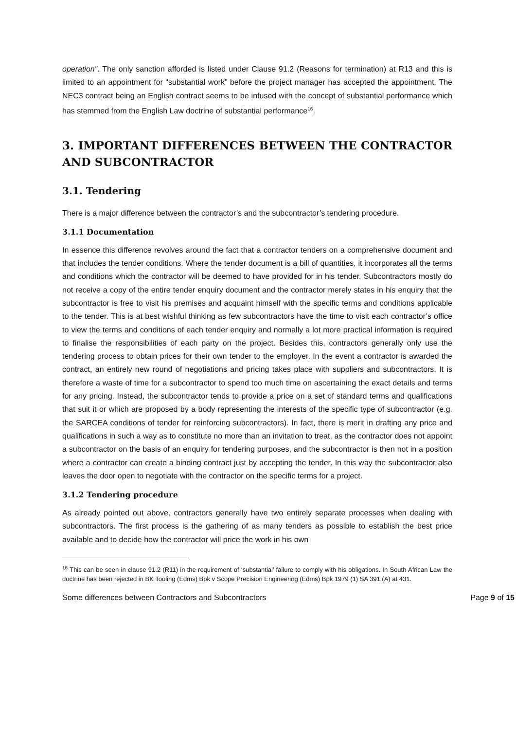operation”. The only sanction afforded is listed under Clause 91.2 (Reasons for termination) at R13 and this is limited to an appointment for “substantial work” before the project manager has accepted the appointment. The NEC3 contract being an English contract seems to be infused with the concept of substantial performance which has stemmed from the English Law doctrine of substantial performance<sup>16</sup>.
3. IMPORTANT DIFFERENCES BETWEEN THE CONTRACTOR AND SUBCONTRACTOR
3.1. Tendering
There is a major difference between the contractor’s and the subcontractor’s tendering procedure.
3.1.1 Documentation
In essence this difference revolves around the fact that a contractor tenders on a comprehensive document and that includes the tender conditions. Where the tender document is a bill of quantities, it incorporates all the terms and conditions which the contractor will be deemed to have provided for in his tender. Subcontractors mostly do not receive a copy of the entire tender enquiry document and the contractor merely states in his enquiry that the subcontractor is free to visit his premises and acquaint himself with the specific terms and conditions applicable to the tender. This is at best wishful thinking as few subcontractors have the time to visit each contractor’s office to view the terms and conditions of each tender enquiry and normally a lot more practical information is required to finalise the responsibilities of each party on the project. Besides this, contractors generally only use the tendering process to obtain prices for their own tender to the employer. In the event a contractor is awarded the contract, an entirely new round of negotiations and pricing takes place with suppliers and subcontractors. It is therefore a waste of time for a subcontractor to spend too much time on ascertaining the exact details and terms for any pricing. Instead, the subcontractor tends to provide a price on a set of standard terms and qualifications that suit it or which are proposed by a body representing the interests of the specific type of subcontractor (e.g. the SARCEA conditions of tender for reinforcing subcontractors). In fact, there is merit in drafting any price and qualifications in such a way as to constitute no more than an invitation to treat, as the contractor does not appoint a subcontractor on the basis of an enquiry for tendering purposes, and the subcontractor is then not in a position where a contractor can create a binding contract just by accepting the tender. In this way the subcontractor also leaves the door open to negotiate with the contractor on the specific terms for a project.
3.1.2 Tendering procedure
As already pointed out above, contractors generally have two entirely separate processes when dealing with subcontractors. The first process is the gathering of as many tenders as possible to establish the best price available and to decide how the contractor will price the work in his own
<sup>16</sup> This can be seen in clause 91.2 (R11) in the requirement of ‘substantial’ failure to comply with his obligations. In South African Law the doctrine has been rejected in BK Tooling (Edms) Bpk v Scope Precision Engineering (Edms) Bpk 1979 (1) SA 391 (A) at 431.
Some differences between Contractors and Subcontractors Page 9 of 15